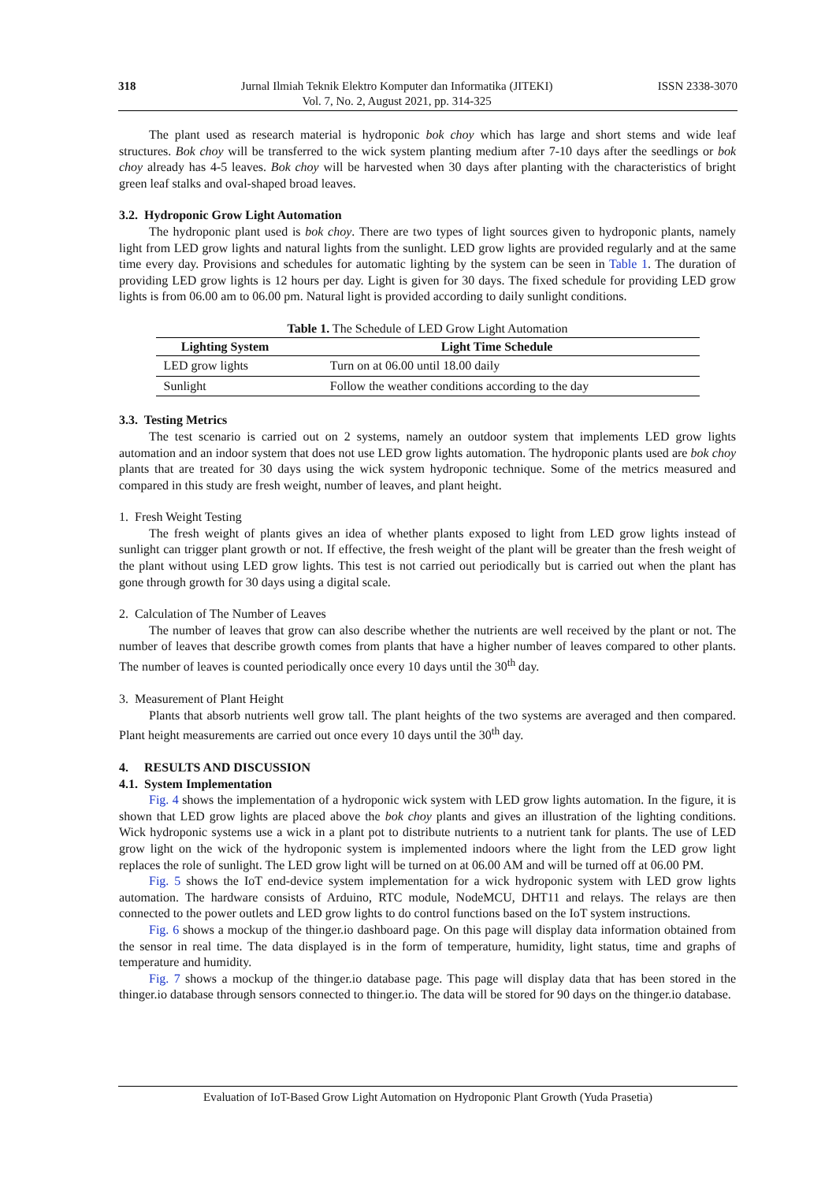318 Jurnal Ilmiah Teknik Elektro Komputer dan Informatika (JITEKI)
Vol. 7, No. 2, August 2021, pp. 314-325
ISSN 2338-3070
The plant used as research material is hydroponic bok choy which has large and short stems and wide leaf structures. Bok choy will be transferred to the wick system planting medium after 7-10 days after the seedlings or bok choy already has 4-5 leaves. Bok choy will be harvested when 30 days after planting with the characteristics of bright green leaf stalks and oval-shaped broad leaves.
3.2. Hydroponic Grow Light Automation
The hydroponic plant used is bok choy. There are two types of light sources given to hydroponic plants, namely light from LED grow lights and natural lights from the sunlight. LED grow lights are provided regularly and at the same time every day. Provisions and schedules for automatic lighting by the system can be seen in Table 1. The duration of providing LED grow lights is 12 hours per day. Light is given for 30 days. The fixed schedule for providing LED grow lights is from 06.00 am to 06.00 pm. Natural light is provided according to daily sunlight conditions.
Table 1. The Schedule of LED Grow Light Automation
| Lighting System | Light Time Schedule |
| --- | --- |
| LED grow lights | Turn on at 06.00 until 18.00 daily |
| Sunlight | Follow the weather conditions according to the day |
3.3. Testing Metrics
The test scenario is carried out on 2 systems, namely an outdoor system that implements LED grow lights automation and an indoor system that does not use LED grow lights automation. The hydroponic plants used are bok choy plants that are treated for 30 days using the wick system hydroponic technique. Some of the metrics measured and compared in this study are fresh weight, number of leaves, and plant height.
1. Fresh Weight Testing
The fresh weight of plants gives an idea of whether plants exposed to light from LED grow lights instead of sunlight can trigger plant growth or not. If effective, the fresh weight of the plant will be greater than the fresh weight of the plant without using LED grow lights. This test is not carried out periodically but is carried out when the plant has gone through growth for 30 days using a digital scale.
2. Calculation of The Number of Leaves
The number of leaves that grow can also describe whether the nutrients are well received by the plant or not. The number of leaves that describe growth comes from plants that have a higher number of leaves compared to other plants. The number of leaves is counted periodically once every 10 days until the 30<sup>th</sup> day.
3. Measurement of Plant Height
Plants that absorb nutrients well grow tall. The plant heights of the two systems are averaged and then compared. Plant height measurements are carried out once every 10 days until the 30<sup>th</sup> day.
4. RESULTS AND DISCUSSION
4.1. System Implementation
Fig. 4 shows the implementation of a hydroponic wick system with LED grow lights automation. In the figure, it is shown that LED grow lights are placed above the bok choy plants and gives an illustration of the lighting conditions. Wick hydroponic systems use a wick in a plant pot to distribute nutrients to a nutrient tank for plants. The use of LED grow light on the wick of the hydroponic system is implemented indoors where the light from the LED grow light replaces the role of sunlight. The LED grow light will be turned on at 06.00 AM and will be turned off at 06.00 PM.
Fig. 5 shows the IoT end-device system implementation for a wick hydroponic system with LED grow lights automation. The hardware consists of Arduino, RTC module, NodeMCU, DHT11 and relays. The relays are then connected to the power outlets and LED grow lights to do control functions based on the IoT system instructions.
Fig. 6 shows a mockup of the thinger.io dashboard page. On this page will display data information obtained from the sensor in real time. The data displayed is in the form of temperature, humidity, light status, time and graphs of temperature and humidity.
Fig. 7 shows a mockup of the thinger.io database page. This page will display data that has been stored in the thinger.io database through sensors connected to thinger.io. The data will be stored for 90 days on the thinger.io database.
Evaluation of IoT-Based Grow Light Automation on Hydroponic Plant Growth (Yuda Prasetia)